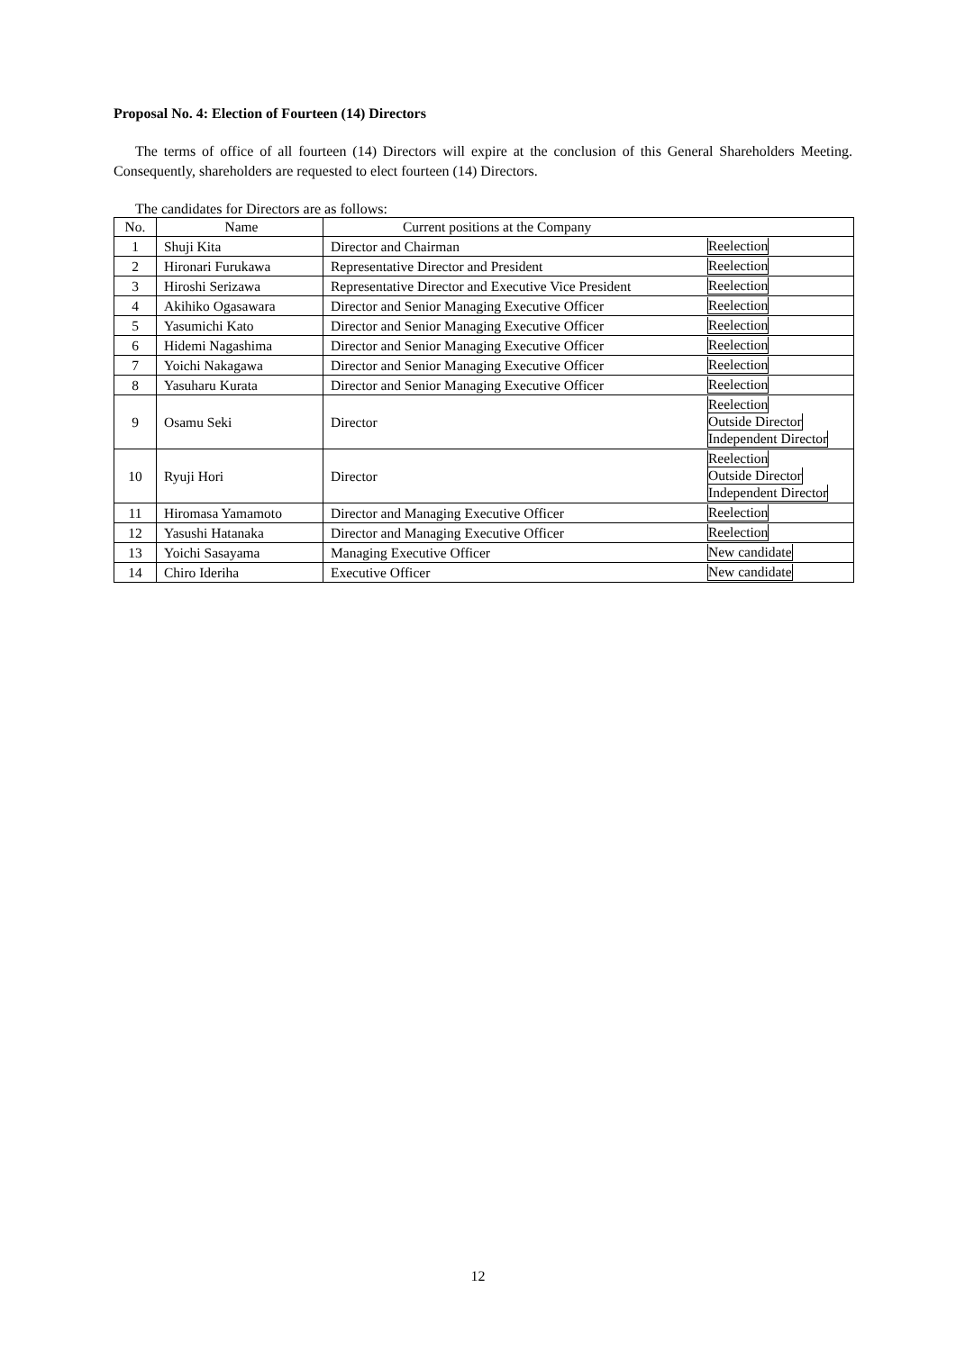Proposal No. 4: Election of Fourteen (14) Directors
The terms of office of all fourteen (14) Directors will expire at the conclusion of this General Shareholders Meeting. Consequently, shareholders are requested to elect fourteen (14) Directors.
The candidates for Directors are as follows:
| No. | Name | Current positions at the Company | |
| --- | --- | --- | --- |
| 1 | Shuji Kita | Director and Chairman | Reelection |
| 2 | Hironari Furukawa | Representative Director and President | Reelection |
| 3 | Hiroshi Serizawa | Representative Director and Executive Vice President | Reelection |
| 4 | Akihiko Ogasawara | Director and Senior Managing Executive Officer | Reelection |
| 5 | Yasumichi Kato | Director and Senior Managing Executive Officer | Reelection |
| 6 | Hidemi Nagashima | Director and Senior Managing Executive Officer | Reelection |
| 7 | Yoichi Nakagawa | Director and Senior Managing Executive Officer | Reelection |
| 8 | Yasuharu Kurata | Director and Senior Managing Executive Officer | Reelection |
| 9 | Osamu Seki | Director | Reelection Outside Director Independent Director |
| 10 | Ryuji Hori | Director | Reelection Outside Director Independent Director |
| 11 | Hiromasa Yamamoto | Director and Managing Executive Officer | Reelection |
| 12 | Yasushi Hatanaka | Director and Managing Executive Officer | Reelection |
| 13 | Yoichi Sasayama | Managing Executive Officer | New candidate |
| 14 | Chiro Ideriha | Executive Officer | New candidate |
12